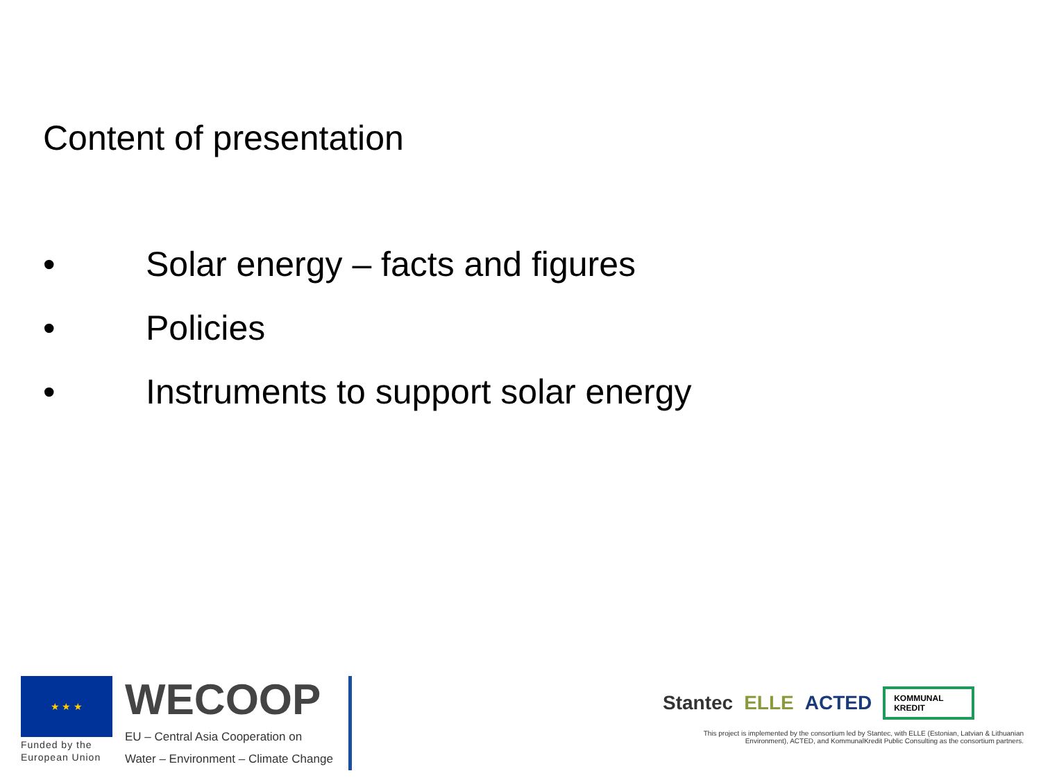Content of presentation
• Solar energy – facts and figures
• Policies
• Instruments to support solar energy
★ ★ ★
Funded by the European Union
WECOOP
EU – Central Asia Cooperation on
Water – Environment – Climate Change
Stantec ELLE ACTED KOMMUNAL
KREDIT
This project is implemented by the consortium led by Stantec, with ELLE (Estonian, Latvian & Lithuanian Environment), ACTED, and KommunalKredit Public Consulting as the consortium partners.